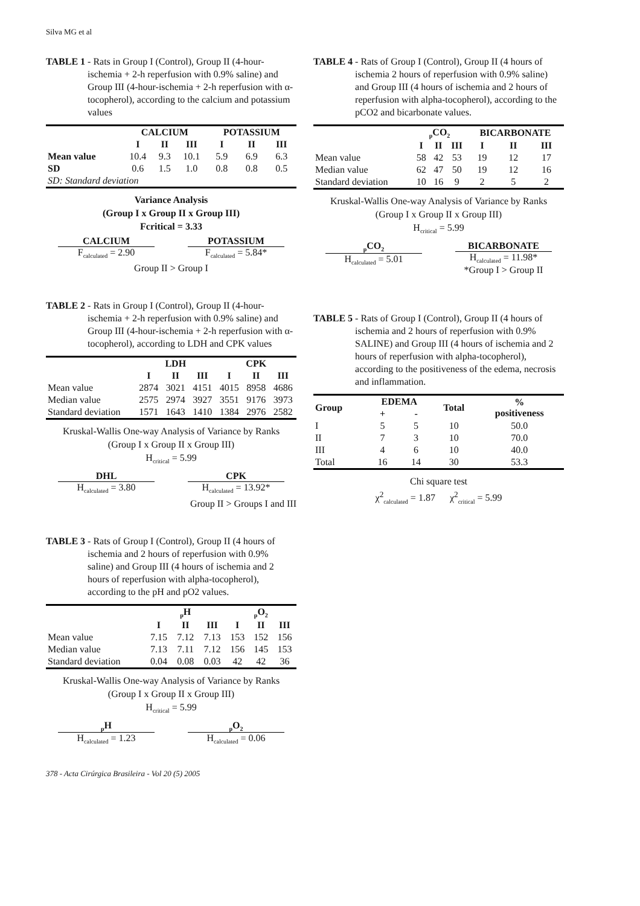Silva MG et al
TABLE 1 - Rats in Group I (Control), Group II (4-hour-ischemia + 2-h reperfusion with 0.9% saline) and Group III (4-hour-ischemia + 2-h reperfusion with α-tocopherol), according to the calcium and potassium values
| | CALCIUM | | | POTASSIUM | | |
| --- | --- | --- | --- | --- | --- | --- |
| | I | II | III | I | II | III |
| Mean value | 10.4 | 9.3 | 10.1 | 5.9 | 6.9 | 6.3 |
| SD | 0.6 | 1.5 | 1.0 | 0.8 | 0.8 | 0.5 |
| SD: Standard deviation | | | | | | |
Variance Analysis
(Group I x Group II x Group III)
Fcritical = 3.33
CALCIUM
F<sub>calculated</sub> = 2.90
POTASSIUM
F<sub>calculated</sub> = 5.84*
Group II > Group I
TABLE 2 - Rats in Group I (Control), Group II (4-hour-ischemia + 2-h reperfusion with 0.9% saline) and Group III (4-hour-ischemia + 2-h reperfusion with α-tocopherol), according to LDH and CPK values
| | LDH | | | CPK | | |
| --- | --- | --- | --- | --- | --- | --- |
| | I | II | III | I | II | III |
| Mean value | 2874 | 3021 | 4151 | 4015 | 8958 | 4686 |
| Median value | 2575 | 2974 | 3927 | 3551 | 9176 | 3973 |
| Standard deviation | 1571 | 1643 | 1410 | 1384 | 2976 | 2582 |
Kruskal-Wallis One-way Analysis of Variance by Ranks
(Group I x Group II x Group III)
H<sub>critical</sub> = 5.99
DHL
H<sub>calculated</sub> = 3.80
CPK
H<sub>calculated</sub> = 13.92*
Group II > Groups I and III
TABLE 3 - Rats of Group I (Control), Group II (4 hours of ischemia and 2 hours of reperfusion with 0.9% saline) and Group III (4 hours of ischemia and 2 hours of reperfusion with alpha-tocopherol), according to the pH and pO2 values.
| | <sub>p</sub>H | | | <sub>p</sub>O<sub>2</sub> | | |
| --- | --- | --- | --- | --- | --- | --- |
| | I | II | III | I | II | III |
| Mean value | 7.15 | 7.12 | 7.13 | 153 | 152 | 156 |
| Median value | 7.13 | 7.11 | 7.12 | 156 | 145 | 153 |
| Standard deviation | 0.04 | 0.08 | 0.03 | 42 | 42 | 36 |
Kruskal-Wallis One-way Analysis of Variance by Ranks
(Group I x Group II x Group III)
H<sub>critical</sub> = 5.99
<sub>p</sub>H
H<sub>calculated</sub> = 1.23
<sub>p</sub>O<sub>2</sub>
H<sub>calculated</sub> = 0.06
378 - Acta Cirúrgica Brasileira - Vol 20 (5) 2005
TABLE 4 - Rats of Group I (Control), Group II (4 hours of ischemia 2 hours of reperfusion with 0.9% saline) and Group III (4 hours of ischemia and 2 hours of reperfusion with alpha-tocopherol), according to the pCO2 and bicarbonate values.
| | <sub>p</sub>CO<sub>2</sub> | | | BICARBONATE | | |
| --- | --- | --- | --- | --- | --- | --- |
| | I | II | III | I | II | III |
| Mean value | 58 | 42 | 53 | 19 | 12 | 17 |
| Median value | 62 | 47 | 50 | 19 | 12 | 16 |
| Standard deviation | 10 | 16 | 9 | 2 | 5 | 2 |
Kruskal-Wallis One-way Analysis of Variance by Ranks
(Group I x Group II x Group III)
H<sub>critical</sub> = 5.99
<sub>p</sub>CO<sub>2</sub>
H<sub>calculated</sub> = 5.01
BICARBONATE
H<sub>calculated</sub> = 11.98*
*Group I > Group II
TABLE 5 - Rats of Group I (Control), Group II (4 hours of ischemia and 2 hours of reperfusion with 0.9% SALINE) and Group III (4 hours of ischemia and 2 hours of reperfusion with alpha-tocopherol), according to the positiveness of the edema, necrosis and inflammation.
| Group | EDEMA | | Total | % positiveness |
| --- | --- | --- | --- | --- |
| | + | - | | |
| I | 5 | 5 | 10 | 50.0 |
| II | 7 | 3 | 10 | 70.0 |
| III | 4 | 6 | 10 | 40.0 |
| Total | 16 | 14 | 30 | 53.3 |
Chi square test
χ<sup>2</sup><sub>calculated</sub> = 1.87 χ<sup>2</sup><sub>critical</sub> = 5.99